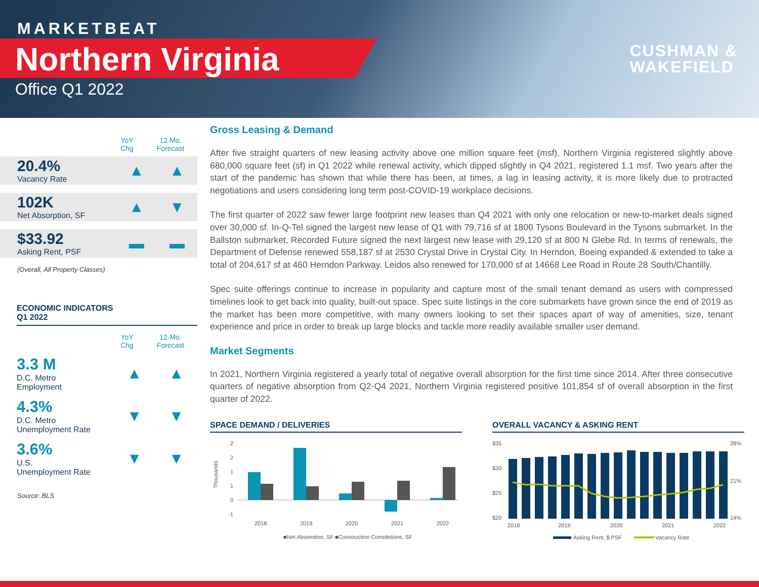MARKETBEAT
Northern Virginia
Office Q1 2022
CUSHMAN &
WAKEFIELD
YoY
Chg
12-Mo.
Forecast
20.4%
Vacancy Rate
▲ ▲
102K
Net Absorption, SF
▲ ▼
$33.92
Asking Rent, PSF
▬ ▬
(Overall, All Property Classes)
ECONOMIC INDICATORS
Q1 2022
YoY
Chg
12-Mo.
Forecast
3.3 M
D.C. Metro
Employment
▲ ▲
4.3%
D.C. Metro
Unemployment Rate
▼ ▼
3.6%
U.S.
Unemployment Rate
▼ ▼
Source: BLS
Gross Leasing & Demand
After five straight quarters of new leasing activity above one million square feet (msf), Northern Virginia registered slightly above 680,000 square feet (sf) in Q1 2022 while renewal activity, which dipped slightly in Q4 2021, registered 1.1 msf. Two years after the start of the pandemic has shown that while there has been, at times, a lag in leasing activity, it is more likely due to protracted negotiations and users considering long term post-COVID-19 workplace decisions.
The first quarter of 2022 saw fewer large footprint new leases than Q4 2021 with only one relocation or new-to-market deals signed over 30,000 sf. In-Q-Tel signed the largest new lease of Q1 with 79,716 sf at 1800 Tysons Boulevard in the Tysons submarket. In the Ballston submarket, Recorded Future signed the next largest new lease with 29,120 sf at 800 N Glebe Rd. In terms of renewals, the Department of Defense renewed 558,187 sf at 2530 Crystal Drive in Crystal City. In Herndon, Boeing expanded & extended to take a total of 204,617 sf at 460 Herndon Parkway. Leidos also renewed for 170,000 sf at 14668 Lee Road in Route 28 South/Chantilly.
Spec suite offerings continue to increase in popularity and capture most of the small tenant demand as users with compressed timelines look to get back into quality, built-out space. Spec suite listings in the core submarkets have grown since the end of 2019 as the market has been more competitive, with many owners looking to set their spaces apart of way of amenities, size, tenant experience and price in order to break up large blocks and tackle more readily available smaller user demand.
Market Segments
In 2021, Northern Virginia registered a yearly total of negative overall absorption for the first time since 2014. After three consecutive quarters of negative absorption from Q2-Q4 2021, Northern Virginia registered positive 101,854 sf of overall absorption in the first quarter of 2022.
SPACE DEMAND / DELIVERIES
Thousands
2
2
1
1
0
-1
2018
2019
2020
2021
2022
■Net Absorption, SF ■Construction Completions, SF
OVERALL VACANCY & ASKING RENT
$35
$30
$25
$20
28%
21%
14%
2018
2019
2020
2021
2022
Asking Rent, $ PSF
Vacancy Rate